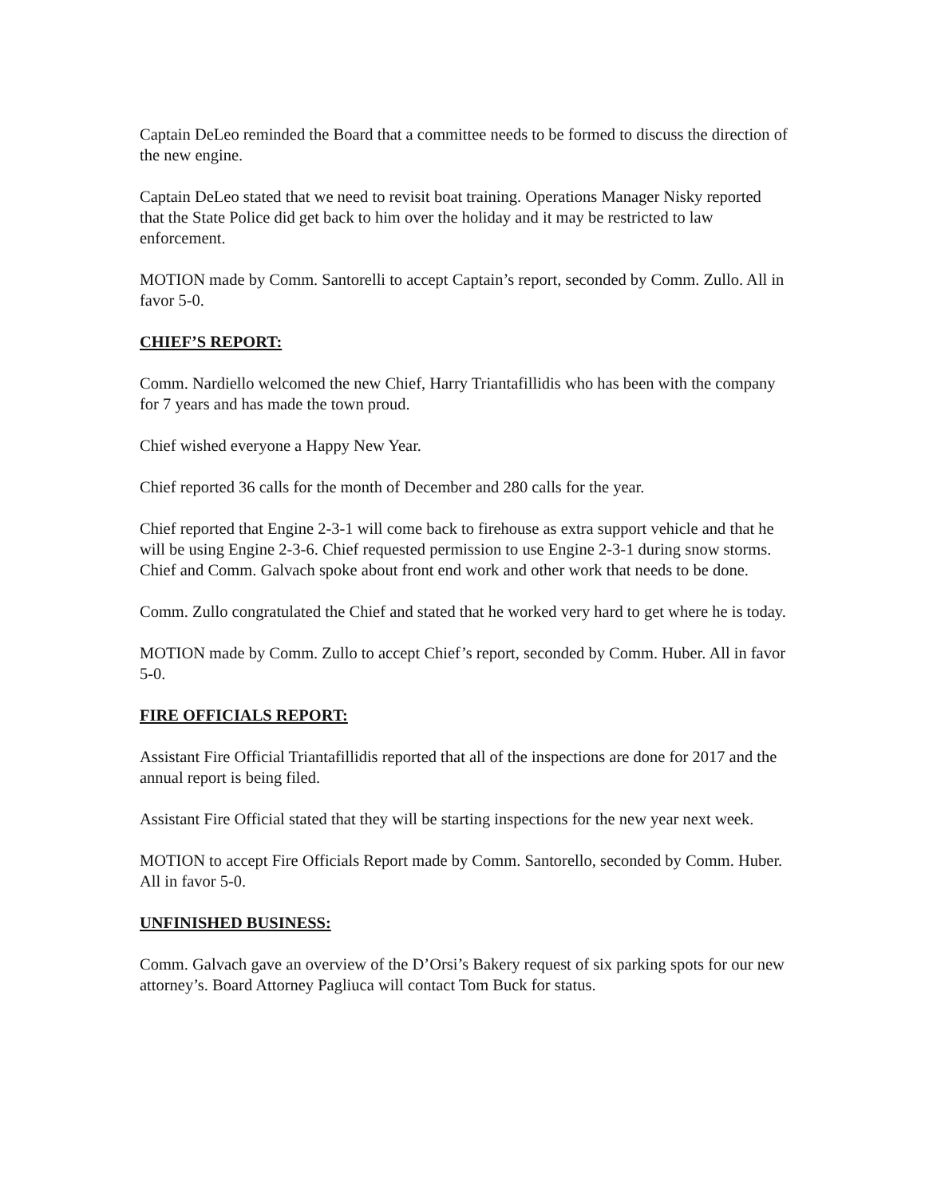Captain DeLeo reminded the Board that a committee needs to be formed to discuss the direction of the new engine.
Captain DeLeo stated that we need to revisit boat training. Operations Manager Nisky reported that the State Police did get back to him over the holiday and it may be restricted to law enforcement.
MOTION made by Comm. Santorelli to accept Captain’s report, seconded by Comm. Zullo. All in favor 5-0.
CHIEF’S REPORT:
Comm. Nardiello welcomed the new Chief, Harry Triantafillidis who has been with the company for 7 years and has made the town proud.
Chief wished everyone a Happy New Year.
Chief reported 36 calls for the month of December and 280 calls for the year.
Chief reported that Engine 2-3-1 will come back to firehouse as extra support vehicle and that he will be using Engine 2-3-6. Chief requested permission to use Engine 2-3-1 during snow storms. Chief and Comm. Galvach spoke about front end work and other work that needs to be done.
Comm. Zullo congratulated the Chief and stated that he worked very hard to get where he is today.
MOTION made by Comm. Zullo to accept Chief’s report, seconded by Comm. Huber. All in favor 5-0.
FIRE OFFICIALS REPORT:
Assistant Fire Official Triantafillidis reported that all of the inspections are done for 2017 and the annual report is being filed.
Assistant Fire Official stated that they will be starting inspections for the new year next week.
MOTION to accept Fire Officials Report made by Comm. Santorello, seconded by Comm. Huber. All in favor 5-0.
UNFINISHED BUSINESS:
Comm. Galvach gave an overview of the D’Orsi’s Bakery request of six parking spots for our new attorney’s. Board Attorney Pagliuca will contact Tom Buck for status.